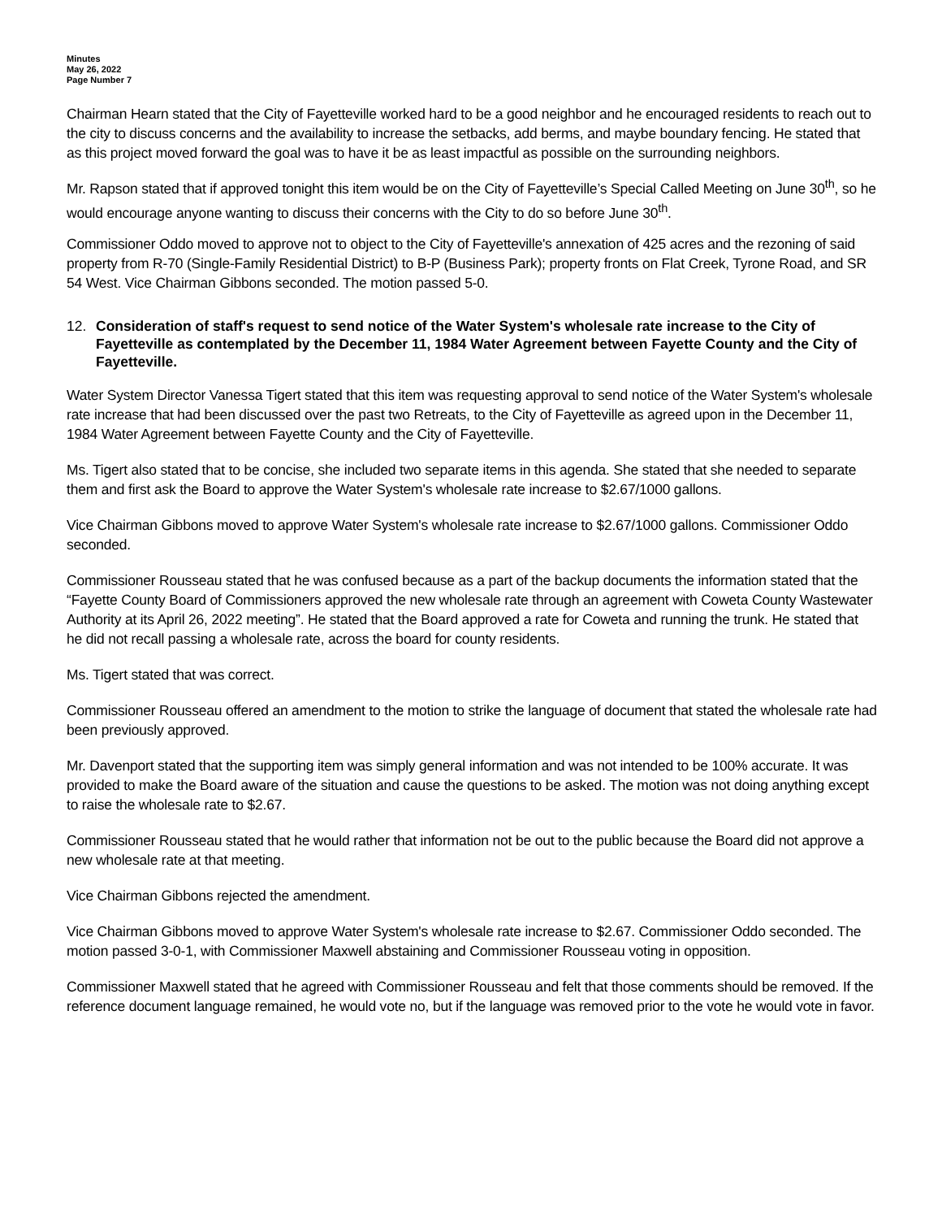Minutes
May 26, 2022
Page Number 7
Chairman Hearn stated that the City of Fayetteville worked hard to be a good neighbor and he encouraged residents to reach out to the city to discuss concerns and the availability to increase the setbacks, add berms, and maybe boundary fencing. He stated that as this project moved forward the goal was to have it be as least impactful as possible on the surrounding neighbors.
Mr. Rapson stated that if approved tonight this item would be on the City of Fayetteville’s Special Called Meeting on June 30<sup>th</sup>, so he would encourage anyone wanting to discuss their concerns with the City to do so before June 30<sup>th</sup>.
Commissioner Oddo moved to approve not to object to the City of Fayetteville's annexation of 425 acres and the rezoning of said property from R-70 (Single-Family Residential District) to B-P (Business Park); property fronts on Flat Creek, Tyrone Road, and SR 54 West. Vice Chairman Gibbons seconded. The motion passed 5-0.
12. Consideration of staff's request to send notice of the Water System's wholesale rate increase to the City of Fayetteville as contemplated by the December 11, 1984 Water Agreement between Fayette County and the City of Fayetteville.
Water System Director Vanessa Tigert stated that this item was requesting approval to send notice of the Water System's wholesale rate increase that had been discussed over the past two Retreats, to the City of Fayetteville as agreed upon in the December 11, 1984 Water Agreement between Fayette County and the City of Fayetteville.
Ms. Tigert also stated that to be concise, she included two separate items in this agenda. She stated that she needed to separate them and first ask the Board to approve the Water System's wholesale rate increase to $2.67/1000 gallons.
Vice Chairman Gibbons moved to approve Water System's wholesale rate increase to $2.67/1000 gallons. Commissioner Oddo seconded.
Commissioner Rousseau stated that he was confused because as a part of the backup documents the information stated that the “Fayette County Board of Commissioners approved the new wholesale rate through an agreement with Coweta County Wastewater Authority at its April 26, 2022 meeting”. He stated that the Board approved a rate for Coweta and running the trunk. He stated that he did not recall passing a wholesale rate, across the board for county residents.
Ms. Tigert stated that was correct.
Commissioner Rousseau offered an amendment to the motion to strike the language of document that stated the wholesale rate had been previously approved.
Mr. Davenport stated that the supporting item was simply general information and was not intended to be 100% accurate. It was provided to make the Board aware of the situation and cause the questions to be asked. The motion was not doing anything except to raise the wholesale rate to $2.67.
Commissioner Rousseau stated that he would rather that information not be out to the public because the Board did not approve a new wholesale rate at that meeting.
Vice Chairman Gibbons rejected the amendment.
Vice Chairman Gibbons moved to approve Water System's wholesale rate increase to $2.67. Commissioner Oddo seconded. The motion passed 3-0-1, with Commissioner Maxwell abstaining and Commissioner Rousseau voting in opposition.
Commissioner Maxwell stated that he agreed with Commissioner Rousseau and felt that those comments should be removed. If the reference document language remained, he would vote no, but if the language was removed prior to the vote he would vote in favor.